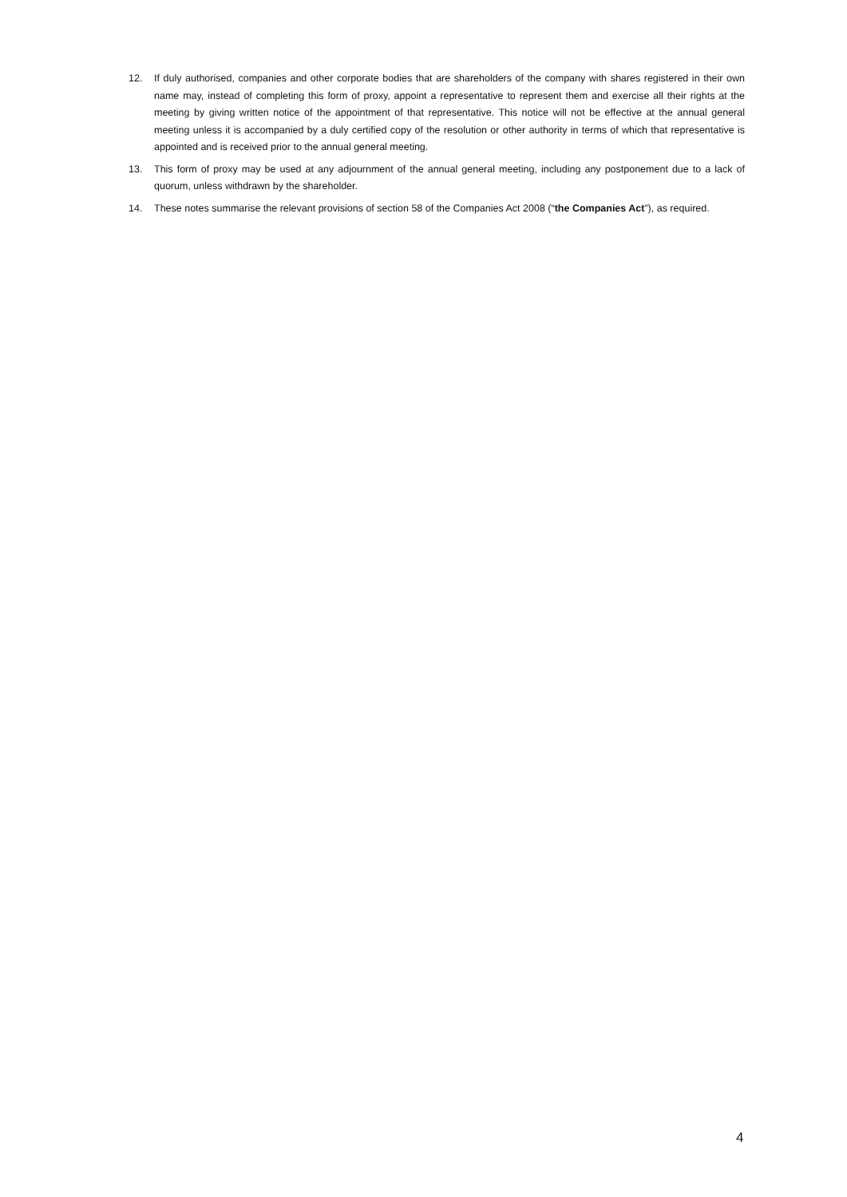12. If duly authorised, companies and other corporate bodies that are shareholders of the company with shares registered in their own name may, instead of completing this form of proxy, appoint a representative to represent them and exercise all their rights at the meeting by giving written notice of the appointment of that representative. This notice will not be effective at the annual general meeting unless it is accompanied by a duly certified copy of the resolution or other authority in terms of which that representative is appointed and is received prior to the annual general meeting.
13. This form of proxy may be used at any adjournment of the annual general meeting, including any postponement due to a lack of quorum, unless withdrawn by the shareholder.
14. These notes summarise the relevant provisions of section 58 of the Companies Act 2008 (“the Companies Act”), as required.
4